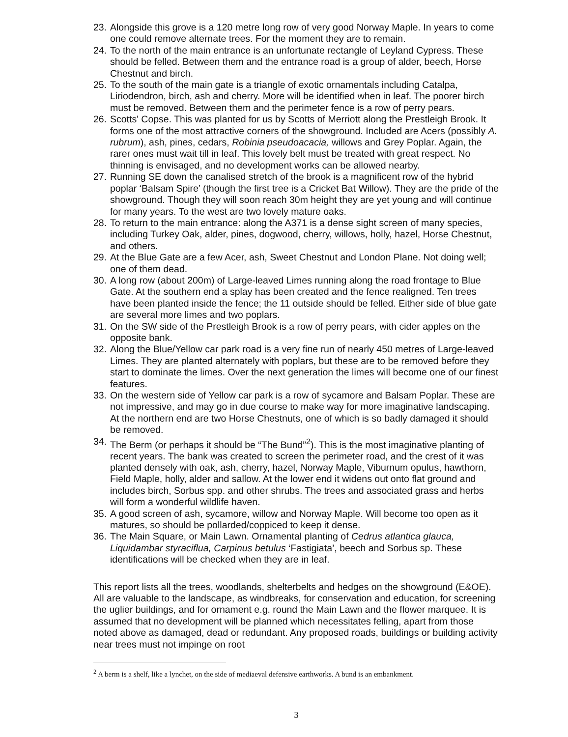23. Alongside this grove is a 120 metre long row of very good Norway Maple. In years to come one could remove alternate trees. For the moment they are to remain.
24. To the north of the main entrance is an unfortunate rectangle of Leyland Cypress. These should be felled. Between them and the entrance road is a group of alder, beech, Horse Chestnut and birch.
25. To the south of the main gate is a triangle of exotic ornamentals including Catalpa, Liriodendron, birch, ash and cherry. More will be identified when in leaf. The poorer birch must be removed. Between them and the perimeter fence is a row of perry pears.
26. Scotts' Copse. This was planted for us by Scotts of Merriott along the Prestleigh Brook. It forms one of the most attractive corners of the showground. Included are Acers (possibly A. rubrum), ash, pines, cedars, Robinia pseudoacacia, willows and Grey Poplar. Again, the rarer ones must wait till in leaf. This lovely belt must be treated with great respect. No thinning is envisaged, and no development works can be allowed nearby.
27. Running SE down the canalised stretch of the brook is a magnificent row of the hybrid poplar ‘Balsam Spire’ (though the first tree is a Cricket Bat Willow). They are the pride of the showground. Though they will soon reach 30m height they are yet young and will continue for many years. To the west are two lovely mature oaks.
28. To return to the main entrance: along the A371 is a dense sight screen of many species, including Turkey Oak, alder, pines, dogwood, cherry, willows, holly, hazel, Horse Chestnut, and others.
29. At the Blue Gate are a few Acer, ash, Sweet Chestnut and London Plane. Not doing well; one of them dead.
30. A long row (about 200m) of Large-leaved Limes running along the road frontage to Blue Gate. At the southern end a splay has been created and the fence realigned. Ten trees have been planted inside the fence; the 11 outside should be felled. Either side of blue gate are several more limes and two poplars.
31. On the SW side of the Prestleigh Brook is a row of perry pears, with cider apples on the opposite bank.
32. Along the Blue/Yellow car park road is a very fine run of nearly 450 metres of Large-leaved Limes. They are planted alternately with poplars, but these are to be removed before they start to dominate the limes. Over the next generation the limes will become one of our finest features.
33. On the western side of Yellow car park is a row of sycamore and Balsam Poplar. These are not impressive, and may go in due course to make way for more imaginative landscaping. At the northern end are two Horse Chestnuts, one of which is so badly damaged it should be removed.
34. The Berm (or perhaps it should be “The Bund”<sup>2</sup>). This is the most imaginative planting of recent years. The bank was created to screen the perimeter road, and the crest of it was planted densely with oak, ash, cherry, hazel, Norway Maple, Viburnum opulus, hawthorn, Field Maple, holly, alder and sallow. At the lower end it widens out onto flat ground and includes birch, Sorbus spp. and other shrubs. The trees and associated grass and herbs will form a wonderful wildlife haven.
35. A good screen of ash, sycamore, willow and Norway Maple. Will become too open as it matures, so should be pollarded/coppiced to keep it dense.
36. The Main Square, or Main Lawn. Ornamental planting of Cedrus atlantica glauca, Liquidambar styraciflua, Carpinus betulus ‘Fastigiata’, beech and Sorbus sp. These identifications will be checked when they are in leaf.
This report lists all the trees, woodlands, shelterbelts and hedges on the showground (E&OE). All are valuable to the landscape, as windbreaks, for conservation and education, for screening the uglier buildings, and for ornament e.g. round the Main Lawn and the flower marquee. It is assumed that no development will be planned which necessitates felling, apart from those noted above as damaged, dead or redundant. Any proposed roads, buildings or building activity near trees must not impinge on root
<sup>2</sup> A berm is a shelf, like a lynchet, on the side of mediaeval defensive earthworks. A bund is an embankment.
3